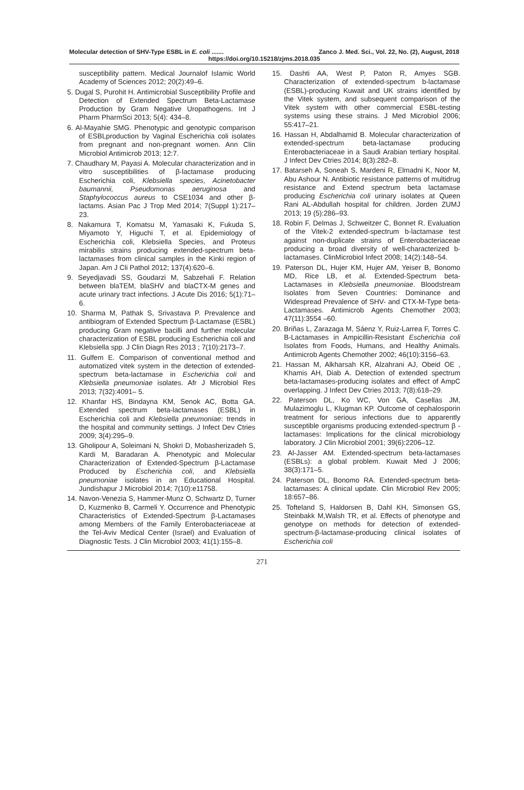Molecular detection of SHV-Type ESBL in E. coli ....... Zanco J. Med. Sci., Vol. 22, No. (2), August, 2018
https://doi.org/10.15218/zjms.2018.035
susceptibility pattern. Medical Journalof Islamic World Academy of Sciences 2012; 20(2):49–6.
5. Dugal S, Purohit H. Antimicrobial Susceptibility Profile and Detection of Extended Spectrum Beta-Lactamase Production by Gram Negative Uropathogens. Int J Pharm PharmSci 2013; 5(4): 434–8.
6. Al-Mayahie SMG. Phenotypic and genotypic comparison of ESBLproduction by Vaginal Escherichia coli isolates from pregnant and non-pregnant women. Ann Clin Microbiol Antimicrob 2013; 12:7.
7. Chaudhary M, Payasi A. Molecular characterization and in vitro susceptibilities of β-lactamase producing Escherichia coli, Klebsiella species, Acinetobacter baumannii, Pseudomonas aeruginosa and Staphylococcus aureus to CSE1034 and other β-lactams. Asian Pac J Trop Med 2014; 7(Suppl 1):217–23.
8. Nakamura T, Komatsu M, Yamasaki K, Fukuda S, Miyamoto Y, Higuchi T, et al. Epidemiology of Escherichia coli, Klebsiella Species, and Proteus mirabilis strains producing extended-spectrum beta-lactamases from clinical samples in the Kinki region of Japan. Am J Cli Pathol 2012; 137(4):620–6.
9. Seyedjavadi SS, Goudarzi M, Sabzehali F. Relation between blaTEM, blaSHV and blaCTX-M genes and acute urinary tract infections. J Acute Dis 2016; 5(1):71–6.
10. Sharma M, Pathak S, Srivastava P. Prevalence and antibiogram of Extended Spectrum β-Lactamase (ESBL) producing Gram negative bacilli and further molecular characterization of ESBL producing Escherichia coli and Klebsiella spp. J Clin Diagn Res 2013 ; 7(10):2173–7.
11. Gulfem E. Comparison of conventional method and automatized vitek system in the detection of extended-spectrum beta-lactamase in Escherichia coli and Klebsiella pneumoniae isolates. Afr J Microbiol Res 2013; 7(32):4091– 5.
12. Khanfar HS, Bindayna KM, Senok AC, Botta GA. Extended spectrum beta-lactamases (ESBL) in Escherichia coli and Klebsiella pneumoniae: trends in the hospital and community settings. J Infect Dev Ctries 2009; 3(4):295–9.
13. Gholipour A, Soleimani N, Shokri D, Mobasherizadeh S, Kardi M, Baradaran A. Phenotypic and Molecular Characterization of Extended-Spectrum β-Lactamase Produced by Escherichia coli, and Klebsiella pneumoniae isolates in an Educational Hospital. Jundishapur J Microbiol 2014; 7(10):e11758.
14. Navon-Venezia S, Hammer-Munz O, Schwartz D, Turner D, Kuzmenko B, Carmeli Y. Occurrence and Phenotypic Characteristics of Extended-Spectrum β-Lactamases among Members of the Family Enterobacteriaceae at the Tel-Aviv Medical Center (Israel) and Evaluation of Diagnostic Tests. J Clin Microbiol 2003; 41(1):155–8.
15. Dashti AA, West P, Paton R, Amyes SGB. Characterization of extended-spectrum b-lactamase (ESBL)-producing Kuwait and UK strains identified by the Vitek system, and subsequent comparison of the Vitek system with other commercial ESBL-testing systems using these strains. J Med Microbiol 2006; 55:417–21.
16. Hassan H, Abdalhamid B. Molecular characterization of extended-spectrum beta-lactamase producing Enterobacteriaceae in a Saudi Arabian tertiary hospital. J Infect Dev Ctries 2014; 8(3):282–8.
17. Batarseh A, Soneah S, Mardeni R, Elmadni K, Noor M, Abu Ashour N. Antibiotic resistance patterns of multidrug resistance and Extend spectrum beta lactamase producing Escherichia coli urinary isolates at Queen Rani AL-Abdullah hospital for children. Jorden ZUMJ 2013; 19 (5):286–93.
18. Robin F, Delmas J, Schweitzer C, Bonnet R. Evaluation of the Vitek-2 extended-spectrum b-lactamase test against non-duplicate strains of Enterobacteriaceae producing a broad diversity of well-characterized b-lactamases. ClinMicrobiol Infect 2008; 14(2):148–54.
19. Paterson DL, Hujer KM, Hujer AM, Yeiser B, Bonomo MD, Rice LB, et al. Extended-Spectrum beta-Lactamases in Klebsiella pneumoniae. Bloodstream Isolates from Seven Countries: Dominance and Widespread Prevalence of SHV- and CTX-M-Type beta-Lactamases. Antimicrob Agents Chemother 2003; 47(11):3554 –60.
20. Briñas L, Zarazaga M, Sáenz Y, Ruiz-Larrea F, Torres C. B-Lactamases in Ampicillin-Resistant Escherichia coli Isolates from Foods, Humans, and Healthy Animals. Antimicrob Agents Chemother 2002; 46(10):3156–63.
21. Hassan M, Alkharsah KR, Alzahrani AJ, Obeid OE , Khamis AH, Diab A. Detection of extended spectrum beta-lactamases-producing isolates and effect of AmpC overlapping. J Infect Dev Ctries 2013; 7(8):618–29.
22. Paterson DL, Ko WC, Von GA, Casellas JM, Mulazimoglu L, Klugman KP. Outcome of cephalosporin treatment for serious infections due to apparently susceptible organisms producing extended-spectrum β -lactamases: Implications for the clinical microbiology laboratory. J Clin Microbiol 2001; 39(6):2206–12.
23. Al-Jasser AM. Extended-spectrum beta-lactamases (ESBLs): a global problem. Kuwait Med J 2006; 38(3):171–5.
24. Paterson DL, Bonomo RA. Extended-spectrum beta-lactamases: A clinical update. Clin Microbiol Rev 2005; 18:657–86.
25. Tofteland S, Haldorsen B, Dahl KH, Simonsen GS, Steinbakk M,Walsh TR, et al. Effects of phenotype and genotype on methods for detection of extended-spectrum-β-lactamase-producing clinical isolates of Escherichia coli
271